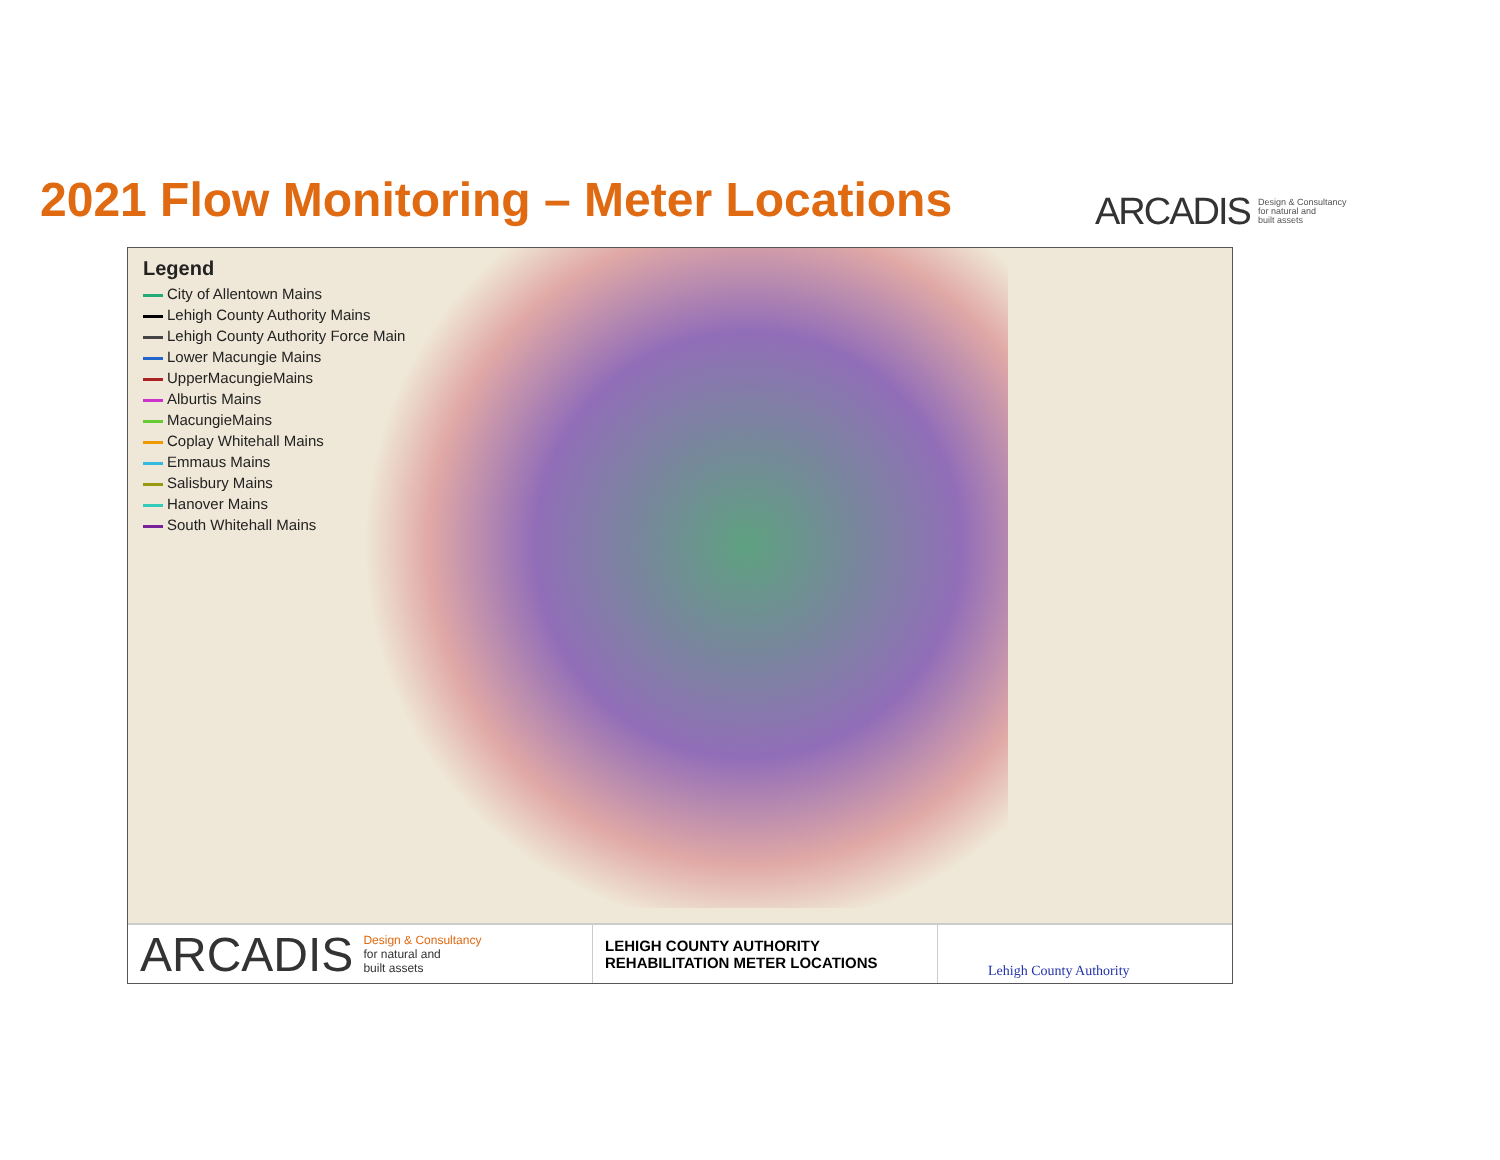2021 Flow Monitoring – Meter Locations
ARCADIS Design & Consultancy
for natural and
built assets
Legend
City of Allentown Mains
Lehigh County Authority Mains
Lehigh County Authority Force Main
Lower Macungie Mains
UpperMacungieMains
Alburtis Mains
MacungieMains
Coplay Whitehall Mains
Emmaus Mains
Salisbury Mains
Hanover Mains
South Whitehall Mains
ARCADIS Design & Consultancy
for natural and
built assets
LEHIGH COUNTY AUTHORITY
REHABILITATION METER LOCATIONS
Lehigh County Authority